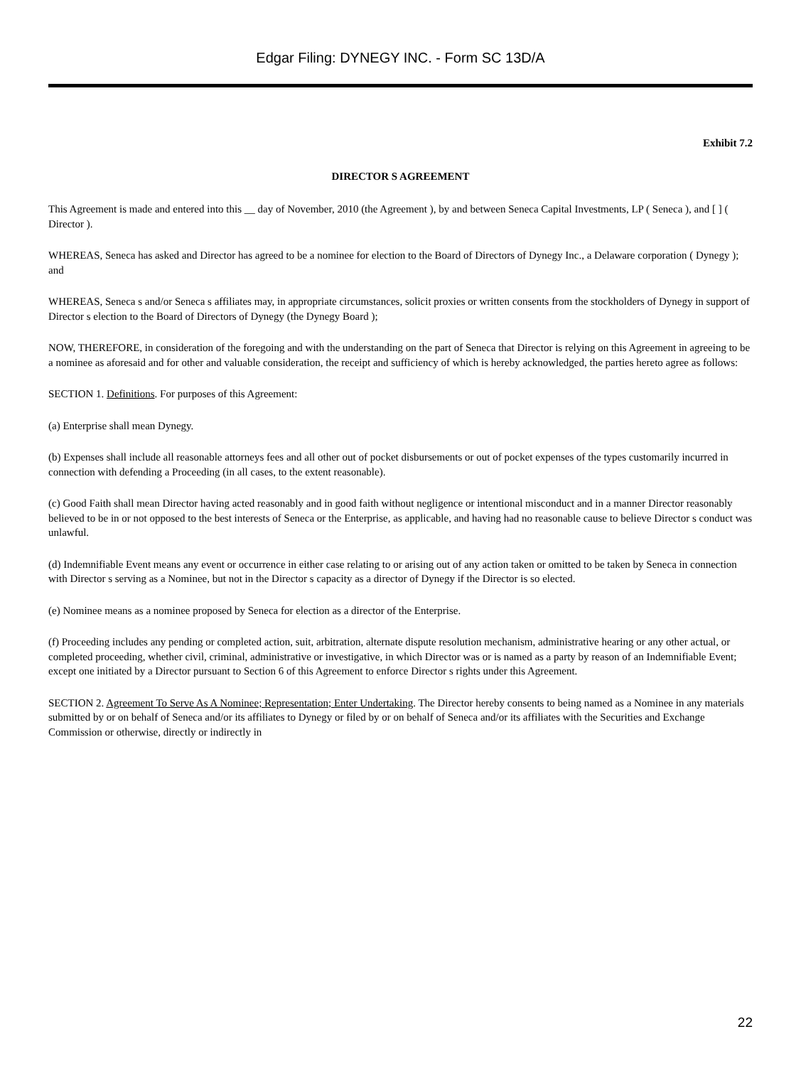Edgar Filing: DYNEGY INC. - Form SC 13D/A
Exhibit 7.2
DIRECTOR S AGREEMENT
This Agreement is made and entered into this __ day of November, 2010 (the Agreement ), by and between Seneca Capital Investments, LP ( Seneca ), and [ ] ( Director ).
WHEREAS, Seneca has asked and Director has agreed to be a nominee for election to the Board of Directors of Dynegy Inc., a Delaware corporation ( Dynegy ); and
WHEREAS, Seneca s and/or Seneca s affiliates may, in appropriate circumstances, solicit proxies or written consents from the stockholders of Dynegy in support of Director s election to the Board of Directors of Dynegy (the Dynegy Board );
NOW, THEREFORE, in consideration of the foregoing and with the understanding on the part of Seneca that Director is relying on this Agreement in agreeing to be a nominee as aforesaid and for other and valuable consideration, the receipt and sufficiency of which is hereby acknowledged, the parties hereto agree as follows:
SECTION 1. Definitions. For purposes of this Agreement:
(a) Enterprise shall mean Dynegy.
(b) Expenses shall include all reasonable attorneys fees and all other out of pocket disbursements or out of pocket expenses of the types customarily incurred in connection with defending a Proceeding (in all cases, to the extent reasonable).
(c) Good Faith shall mean Director having acted reasonably and in good faith without negligence or intentional misconduct and in a manner Director reasonably believed to be in or not opposed to the best interests of Seneca or the Enterprise, as applicable, and having had no reasonable cause to believe Director s conduct was unlawful.
(d) Indemnifiable Event means any event or occurrence in either case relating to or arising out of any action taken or omitted to be taken by Seneca in connection with Director s serving as a Nominee, but not in the Director s capacity as a director of Dynegy if the Director is so elected.
(e) Nominee means as a nominee proposed by Seneca for election as a director of the Enterprise.
(f) Proceeding includes any pending or completed action, suit, arbitration, alternate dispute resolution mechanism, administrative hearing or any other actual, or completed proceeding, whether civil, criminal, administrative or investigative, in which Director was or is named as a party by reason of an Indemnifiable Event; except one initiated by a Director pursuant to Section 6 of this Agreement to enforce Director s rights under this Agreement.
SECTION 2. Agreement To Serve As A Nominee; Representation; Enter Undertaking. The Director hereby consents to being named as a Nominee in any materials submitted by or on behalf of Seneca and/or its affiliates to Dynegy or filed by or on behalf of Seneca and/or its affiliates with the Securities and Exchange Commission or otherwise, directly or indirectly in
22